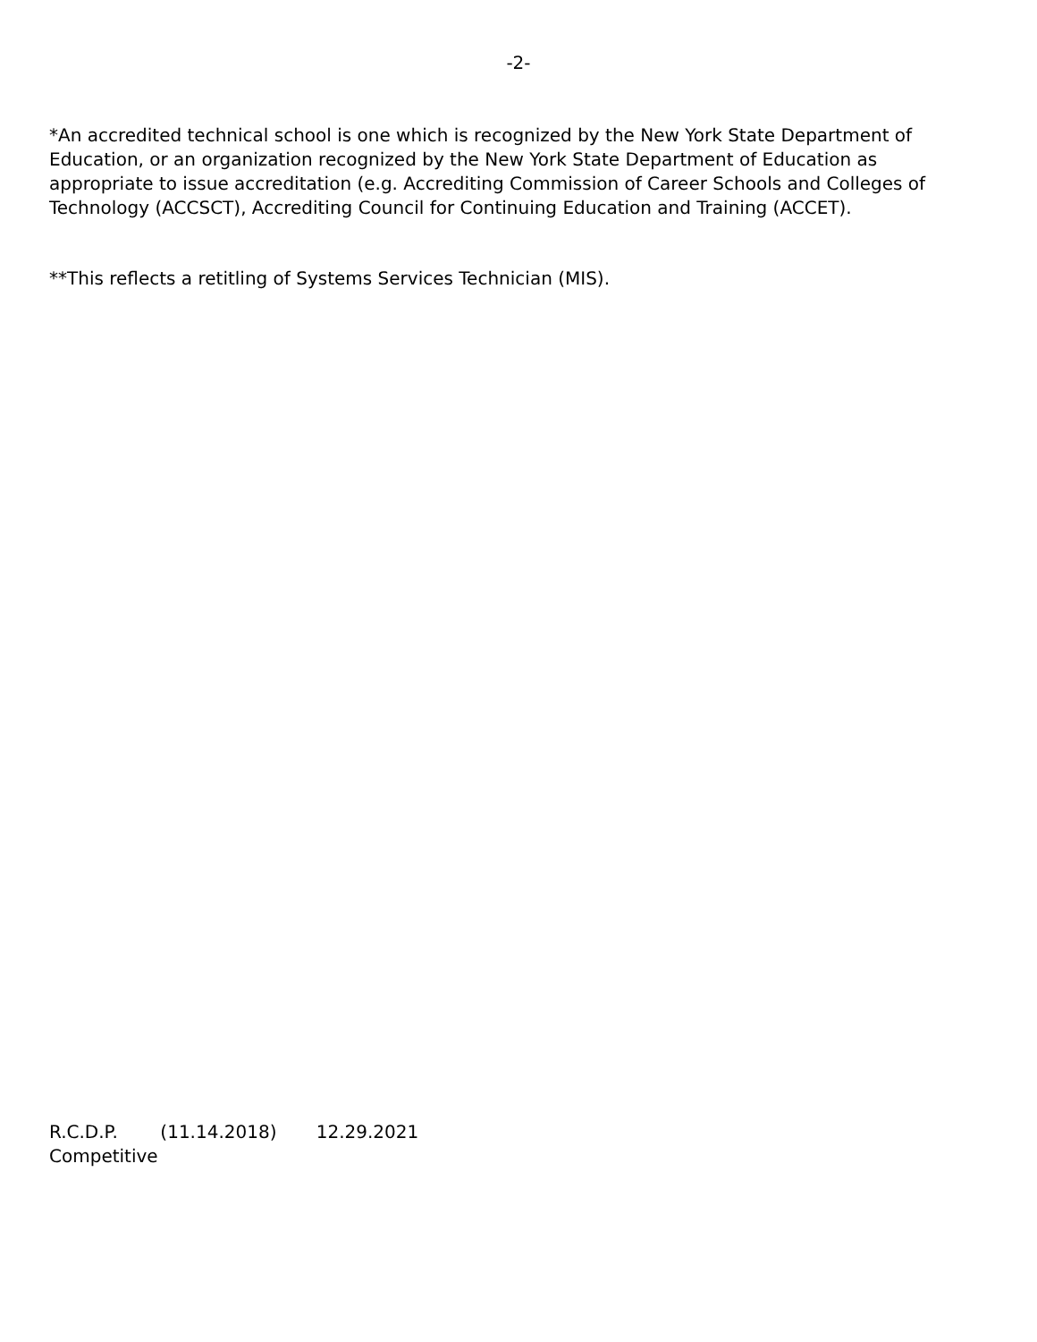-2-
*An accredited technical school is one which is recognized by the New York State Department of Education, or an organization recognized by the New York State Department of Education as appropriate to issue accreditation (e.g. Accrediting Commission of Career Schools and Colleges of Technology (ACCSCT), Accrediting Council for Continuing Education and Training (ACCET).
**This reflects a retitling of Systems Services Technician (MIS).
R.C.D.P. (11.14.2018) 12.29.2021
Competitive